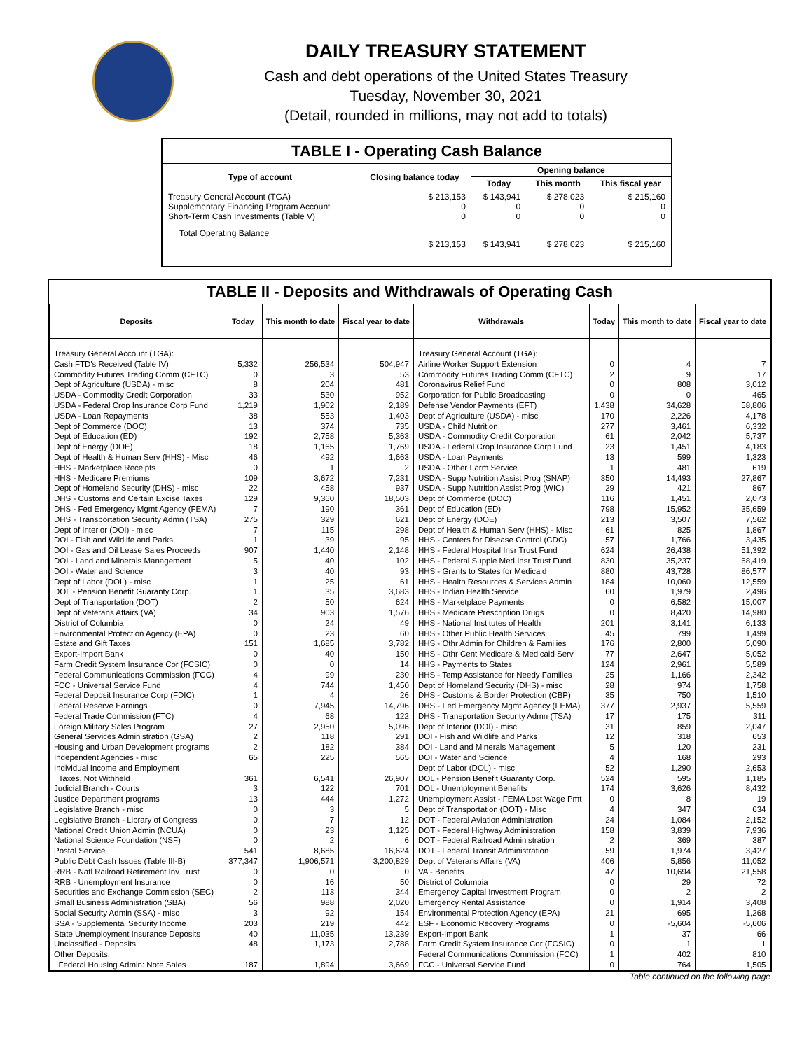DAILY TREASURY STATEMENT
Cash and debt operations of the United States Treasury
Tuesday, November 30, 2021
(Detail, rounded in millions, may not add to totals)
TABLE I - Operating Cash Balance
| Type of account | Closing balance today | Opening balance | | |
| --- | --- | --- | --- | --- |
| | | Today | This month | This fiscal year |
| Treasury General Account (TGA) Supplementary Financing Program Account Short-Term Cash Investments (Table V) | $ 213,153 0 0 | $ 143,941 0 0 | $ 278,023 0 0 | $ 215,160 0 0 |
| Total Operating Balance | $ 213,153 | $ 143,941 | $ 278,023 | $ 215,160 |
TABLE II - Deposits and Withdrawals of Operating Cash
| Deposits | Today | This month to date | Fiscal year to date | Withdrawals | Today | This month to date | Fiscal year to date |
| --- | --- | --- | --- | --- | --- | --- | --- |
| Treasury General Account (TGA): | | | | Treasury General Account (TGA): | | | |
| Cash FTD's Received (Table IV) | 5,332 | 256,534 | 504,947 | Airline Worker Support Extension | 0 | 4 | 7 |
| Commodity Futures Trading Comm (CFTC) | 0 | 3 | 53 | Commodity Futures Trading Comm (CFTC) | 2 | 9 | 17 |
| Dept of Agriculture (USDA) - misc | 8 | 204 | 481 | Coronavirus Relief Fund | 0 | 808 | 3,012 |
| USDA - Commodity Credit Corporation | 33 | 530 | 952 | Corporation for Public Broadcasting | 0 | 0 | 465 |
| USDA - Federal Crop Insurance Corp Fund | 1,219 | 1,902 | 2,189 | Defense Vendor Payments (EFT) | 1,438 | 34,628 | 58,806 |
| USDA - Loan Repayments | 38 | 553 | 1,403 | Dept of Agriculture (USDA) - misc | 170 | 2,226 | 4,178 |
| Dept of Commerce (DOC) | 13 | 374 | 735 | USDA - Child Nutrition | 277 | 3,461 | 6,332 |
| Dept of Education (ED) | 192 | 2,758 | 5,363 | USDA - Commodity Credit Corporation | 61 | 2,042 | 5,737 |
| Dept of Energy (DOE) | 18 | 1,165 | 1,769 | USDA - Federal Crop Insurance Corp Fund | 23 | 1,451 | 4,183 |
| Dept of Health & Human Serv (HHS) - Misc | 46 | 492 | 1,663 | USDA - Loan Payments | 13 | 599 | 1,323 |
| HHS - Marketplace Receipts | 0 | 1 | 2 | USDA - Other Farm Service | 1 | 481 | 619 |
| HHS - Medicare Premiums | 109 | 3,672 | 7,231 | USDA - Supp Nutrition Assist Prog (SNAP) | 350 | 14,493 | 27,867 |
| Dept of Homeland Security (DHS) - misc | 22 | 458 | 937 | USDA - Supp Nutrition Assist Prog (WIC) | 29 | 421 | 867 |
| DHS - Customs and Certain Excise Taxes | 129 | 9,360 | 18,503 | Dept of Commerce (DOC) | 116 | 1,451 | 2,073 |
| DHS - Fed Emergency Mgmt Agency (FEMA) | 7 | 190 | 361 | Dept of Education (ED) | 798 | 15,952 | 35,659 |
| DHS - Transportation Security Admn (TSA) | 275 | 329 | 621 | Dept of Energy (DOE) | 213 | 3,507 | 7,562 |
| Dept of Interior (DOI) - misc | 7 | 115 | 298 | Dept of Health & Human Serv (HHS) - Misc | 61 | 825 | 1,867 |
| DOI - Fish and Wildlife and Parks | 1 | 39 | 95 | HHS - Centers for Disease Control (CDC) | 57 | 1,766 | 3,435 |
| DOI - Gas and Oil Lease Sales Proceeds | 907 | 1,440 | 2,148 | HHS - Federal Hospital Insr Trust Fund | 624 | 26,438 | 51,392 |
| DOI - Land and Minerals Management | 5 | 40 | 102 | HHS - Federal Supple Med Insr Trust Fund | 830 | 35,237 | 68,419 |
| DOI - Water and Science | 3 | 40 | 93 | HHS - Grants to States for Medicaid | 880 | 43,728 | 86,577 |
| Dept of Labor (DOL) - misc | 1 | 25 | 61 | HHS - Health Resources & Services Admin | 184 | 10,060 | 12,559 |
| DOL - Pension Benefit Guaranty Corp. | 1 | 35 | 3,683 | HHS - Indian Health Service | 60 | 1,979 | 2,496 |
| Dept of Transportation (DOT) | 2 | 50 | 624 | HHS - Marketplace Payments | 0 | 6,582 | 15,007 |
| Dept of Veterans Affairs (VA) | 34 | 903 | 1,576 | HHS - Medicare Prescription Drugs | 0 | 8,420 | 14,980 |
| District of Columbia | 0 | 24 | 49 | HHS - National Institutes of Health | 201 | 3,141 | 6,133 |
| Environmental Protection Agency (EPA) | 0 | 23 | 60 | HHS - Other Public Health Services | 45 | 799 | 1,499 |
| Estate and Gift Taxes | 151 | 1,685 | 3,782 | HHS - Othr Admin for Children & Families | 176 | 2,800 | 5,090 |
| Export-Import Bank | 0 | 40 | 150 | HHS - Othr Cent Medicare & Medicaid Serv | 77 | 2,647 | 5,052 |
| Farm Credit System Insurance Cor (FCSIC) | 0 | 0 | 14 | HHS - Payments to States | 124 | 2,961 | 5,589 |
| Federal Communications Commission (FCC) | 4 | 99 | 230 | HHS - Temp Assistance for Needy Families | 25 | 1,166 | 2,342 |
| FCC - Universal Service Fund | 4 | 744 | 1,450 | Dept of Homeland Security (DHS) - misc | 28 | 974 | 1,758 |
| Federal Deposit Insurance Corp (FDIC) | 1 | 4 | 26 | DHS - Customs & Border Protection (CBP) | 35 | 750 | 1,510 |
| Federal Reserve Earnings | 0 | 7,945 | 14,796 | DHS - Fed Emergency Mgmt Agency (FEMA) | 377 | 2,937 | 5,559 |
| Federal Trade Commission (FTC) | 4 | 68 | 122 | DHS - Transportation Security Admn (TSA) | 17 | 175 | 311 |
| Foreign Military Sales Program | 27 | 2,950 | 5,096 | Dept of Interior (DOI) - misc | 31 | 859 | 2,047 |
| General Services Administration (GSA) | 2 | 118 | 291 | DOI - Fish and Wildlife and Parks | 12 | 318 | 653 |
| Housing and Urban Development programs | 2 | 182 | 384 | DOI - Land and Minerals Management | 5 | 120 | 231 |
| Independent Agencies - misc | 65 | 225 | 565 | DOI - Water and Science | 4 | 168 | 293 |
| Individual Income and Employment | | | | Dept of Labor (DOL) - misc | 52 | 1,290 | 2,653 |
| Taxes, Not Withheld | 361 | 6,541 | 26,907 | DOL - Pension Benefit Guaranty Corp. | 524 | 595 | 1,185 |
| Judicial Branch - Courts | 3 | 122 | 701 | DOL - Unemployment Benefits | 174 | 3,626 | 8,432 |
| Justice Department programs | 13 | 444 | 1,272 | Unemployment Assist - FEMA Lost Wage Pmt | 0 | 8 | 19 |
| Legislative Branch - misc | 0 | 3 | 5 | Dept of Transportation (DOT) - Misc | 4 | 347 | 634 |
| Legislative Branch - Library of Congress | 0 | 7 | 12 | DOT - Federal Aviation Administration | 24 | 1,084 | 2,152 |
| National Credit Union Admin (NCUA) | 0 | 23 | 1,125 | DOT - Federal Highway Administration | 158 | 3,839 | 7,936 |
| National Science Foundation (NSF) | 0 | 2 | 6 | DOT - Federal Railroad Administration | 2 | 369 | 387 |
| Postal Service | 541 | 8,685 | 16,624 | DOT - Federal Transit Administration | 59 | 1,974 | 3,427 |
| Public Debt Cash Issues (Table III-B) | 377,347 | 1,906,571 | 3,200,829 | Dept of Veterans Affairs (VA) | 406 | 5,856 | 11,052 |
| RRB - Natl Railroad Retirement Inv Trust | 0 | 0 | 0 | VA - Benefits | 47 | 10,694 | 21,558 |
| RRB - Unemployment Insurance | 0 | 16 | 50 | District of Columbia | 0 | 29 | 72 |
| Securities and Exchange Commission (SEC) | 2 | 113 | 344 | Emergency Capital Investment Program | 0 | 2 | 2 |
| Small Business Administration (SBA) | 56 | 988 | 2,020 | Emergency Rental Assistance | 0 | 1,914 | 3,408 |
| Social Security Admin (SSA) - misc | 3 | 92 | 154 | Environmental Protection Agency (EPA) | 21 | 695 | 1,268 |
| SSA - Supplemental Security Income | 203 | 219 | 442 | ESF - Economic Recovery Programs | 0 | -5,604 | -5,606 |
| State Unemployment Insurance Deposits | 40 | 11,035 | 13,239 | Export-Import Bank | 1 | 37 | 66 |
| Unclassified - Deposits | 48 | 1,173 | 2,788 | Farm Credit System Insurance Cor (FCSIC) | 0 | 1 | 1 |
| Other Deposits: | | | | Federal Communications Commission (FCC) | 1 | 402 | 810 |
| Federal Housing Admin: Note Sales | 187 | 1,894 | 3,669 | FCC - Universal Service Fund | 0 | 764 | 1,505 |
Table continued on the following page